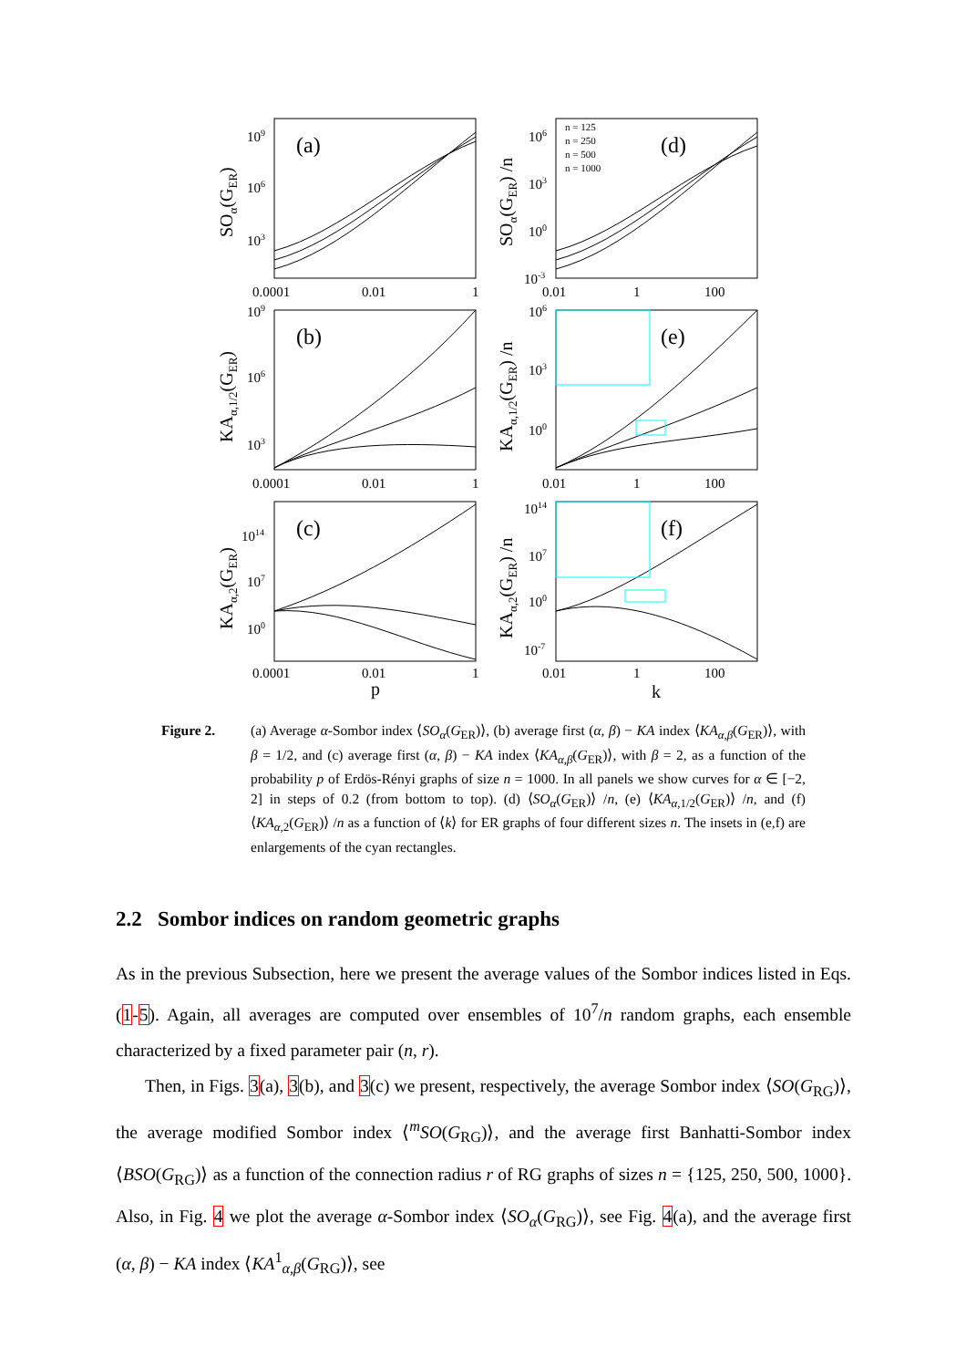(a)
(d)
(b)
(e)
(c)
(f)
n = 125
n = 250
n = 500
n = 1000
0.0001
0.01
1
0.0001
0.01
1
0.0001
0.01
1
0.01
1
100
0.01
1
100
0.01
1
100
p
k
109
106
103
106
103
100
10-3
109
106
103
106
103
100
1014
107
100
1014
107
100
10-7
SOα(GER)
SOα(GER) /n
KAα,1/2(GER)
KAα,1/2(GER) /n
KAα,2(GER)
KAα,2(GER) /n
Figure 2.
(a) Average α-Sombor index ⟨SO<sub>α</sub>(G<sub>ER</sub>)⟩, (b) average first (α, β) − KA index ⟨KA<sub>α,β</sub>(G<sub>ER</sub>)⟩, with β = 1/2, and (c) average first (α, β) − KA index ⟨KA<sub>α,β</sub>(G<sub>ER</sub>)⟩, with β = 2, as a function of the probability p of Erdös-Rényi graphs of size n = 1000. In all panels we show curves for α ∈ [−2, 2] in steps of 0.2 (from bottom to top). (d) ⟨SO<sub>α</sub>(G<sub>ER</sub>)⟩ /n, (e) ⟨KA<sub>α,1/2</sub>(G<sub>ER</sub>)⟩ /n, and (f) ⟨KA<sub>α,2</sub>(G<sub>ER</sub>)⟩ /n as a function of ⟨k⟩ for ER graphs of four different sizes n. The insets in (e,f) are enlargements of the cyan rectangles.
2.2 Sombor indices on random geometric graphs
As in the previous Subsection, here we present the average values of the Sombor indices listed in Eqs. (1-5). Again, all averages are computed over ensembles of 10<sup>7</sup>/n random graphs, each ensemble characterized by a fixed parameter pair (n, r).
Then, in Figs. 3(a), 3(b), and 3(c) we present, respectively, the average Sombor index ⟨SO(G<sub>RG</sub>)⟩, the average modified Sombor index ⟨<sup>m</sup>SO(G<sub>RG</sub>)⟩, and the average first Banhatti-Sombor index ⟨BSO(G<sub>RG</sub>)⟩ as a function of the connection radius r of RG graphs of sizes n = {125, 250, 500, 1000}. Also, in Fig. 4 we plot the average α-Sombor index ⟨SO<sub>α</sub>(G<sub>RG</sub>)⟩, see Fig. 4(a), and the average first (α, β) − KA index ⟨KA<sup>1</sup><sub>α,β</sub>(G<sub>RG</sub>)⟩, see